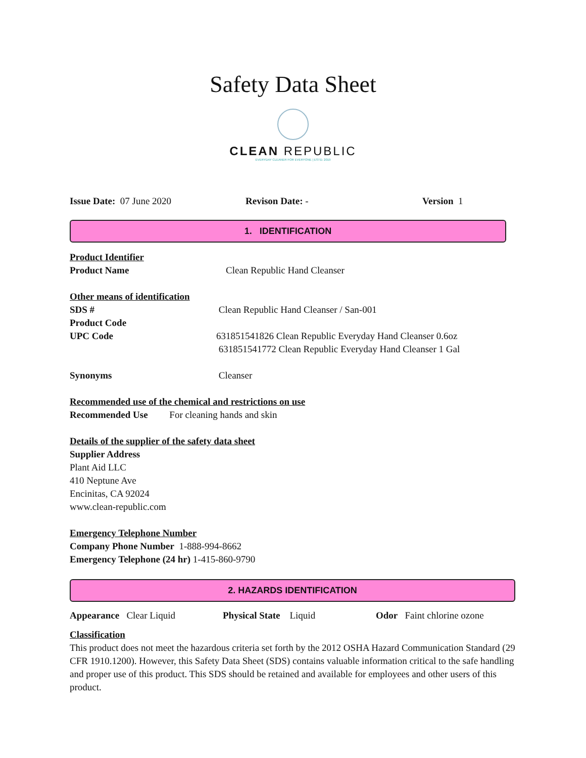Safety Data Sheet
CLEAN REPUBLIC
EVERYDAY CLEANER FOR EVERYONE | ESTD. 2019
Issue Date: 07 June 2020 Revison Date: - Version 1
1. IDENTIFICATION
Product Identifier
Product Name Clean Republic Hand Cleanser
Other means of identification
SDS # Clean Republic Hand Cleanser / San-001
Product Code
UPC Code 631851541826 Clean Republic Everyday Hand Cleanser 0.6oz
631851541772 Clean Republic Everyday Hand Cleanser 1 Gal
Synonyms Cleanser
Recommended use of the chemical and restrictions on use
Recommended Use For cleaning hands and skin
Details of the supplier of the safety data sheet
Supplier Address
Plant Aid LLC
410 Neptune Ave
Encinitas, CA 92024
www.clean-republic.com
Emergency Telephone Number
Company Phone Number 1-888-994-8662
Emergency Telephone (24 hr) 1-415-860-9790
2. HAZARDS IDENTIFICATION
Appearance Clear Liquid Physical State Liquid Odor Faint chlorine ozone
Classification
This product does not meet the hazardous criteria set forth by the 2012 OSHA Hazard Communication Standard (29 CFR 1910.1200). However, this Safety Data Sheet (SDS) contains valuable information critical to the safe handling and proper use of this product. This SDS should be retained and available for employees and other users of this product.